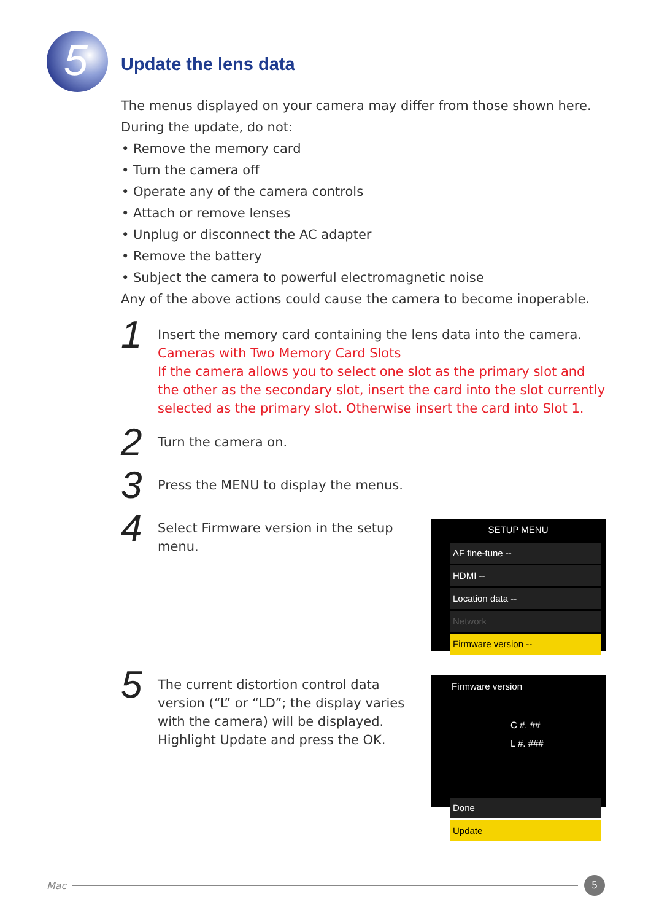5
Update the lens data
The menus displayed on your camera may differ from those shown here.
During the update, do not:
Remove the memory card
Turn the camera off
Operate any of the camera controls
Attach or remove lenses
Unplug or disconnect the AC adapter
Remove the battery
Subject the camera to powerful electromagnetic noise
Any of the above actions could cause the camera to become inoperable.
1
Insert the memory card containing the lens data into the camera.
Cameras with Two Memory Card Slots
If the camera allows you to select one slot as the primary slot and the other as the secondary slot, insert the card into the slot currently selected as the primary slot. Otherwise insert the card into Slot 1.
2
Turn the camera on.
3
Press the MENU to display the menus.
4
Select Firmware version in the setup menu.
SETUP MENU
AF fine-tune --
HDMI --
Location data --
Network
Firmware version --
5
The current distortion control data version (“L” or “LD”; the display varies with the camera) will be displayed. Highlight Update and press the OK.
Firmware version
C #. ##
L #. ###
Done
Update
Mac
5